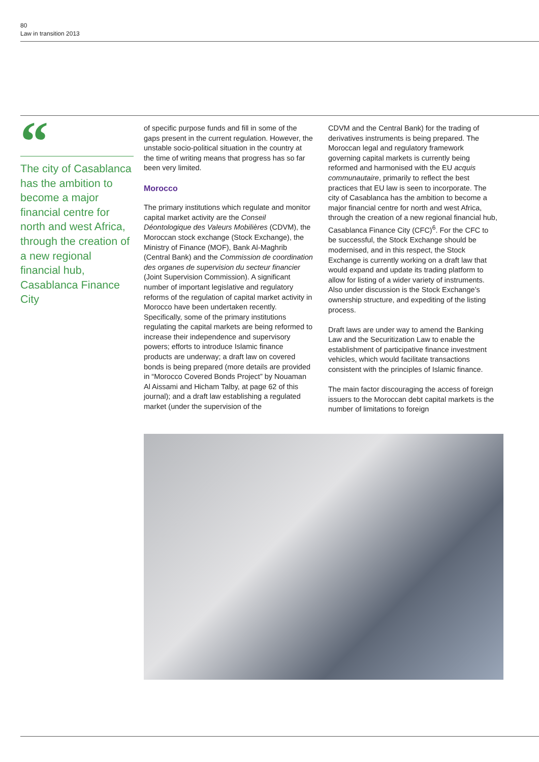80
Law in transition 2013
“
The city of Casablanca has the ambition to become a major financial centre for north and west Africa, through the creation of a new regional financial hub, Casablanca Finance City
of specific purpose funds and fill in some of the gaps present in the current regulation. However, the unstable socio-political situation in the country at the time of writing means that progress has so far been very limited.
Morocco
The primary institutions which regulate and monitor capital market activity are the Conseil Déontologique des Valeurs Mobilières (CDVM), the Moroccan stock exchange (Stock Exchange), the Ministry of Finance (MOF), Bank Al-Maghrib (Central Bank) and the Commission de coordination des organes de supervision du secteur financier (Joint Supervision Commission). A significant number of important legislative and regulatory reforms of the regulation of capital market activity in Morocco have been undertaken recently. Specifically, some of the primary institutions regulating the capital markets are being reformed to increase their independence and supervisory powers; efforts to introduce Islamic finance products are underway; a draft law on covered bonds is being prepared (more details are provided in “Morocco Covered Bonds Project” by Nouaman Al Aissami and Hicham Talby, at page 62 of this journal); and a draft law establishing a regulated market (under the supervision of the
CDVM and the Central Bank) for the trading of derivatives instruments is being prepared. The Moroccan legal and regulatory framework governing capital markets is currently being reformed and harmonised with the EU acquis communautaire, primarily to reflect the best practices that EU law is seen to incorporate. The city of Casablanca has the ambition to become a major financial centre for north and west Africa, through the creation of a new regional financial hub, Casablanca Finance City (CFC)<sup>6</sup>. For the CFC to be successful, the Stock Exchange should be modernised, and in this respect, the Stock Exchange is currently working on a draft law that would expand and update its trading platform to allow for listing of a wider variety of instruments. Also under discussion is the Stock Exchange’s ownership structure, and expediting of the listing process.
Draft laws are under way to amend the Banking Law and the Securitization Law to enable the establishment of participative finance investment vehicles, which would facilitate transactions consistent with the principles of Islamic finance.
The main factor discouraging the access of foreign issuers to the Moroccan debt capital markets is the number of limitations to foreign